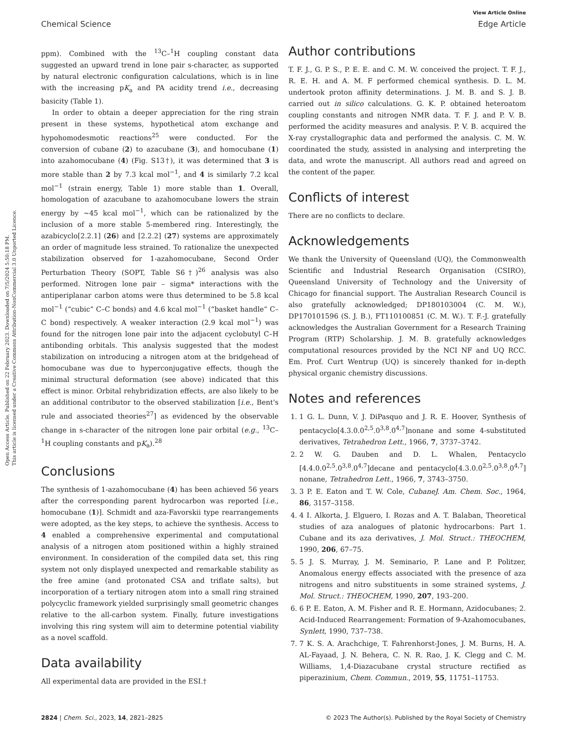Open Access Article. Published on 22 February 2023. Downloaded on 7/5/2024 5:50:18 PM.
This article is licensed under a Creative Commons Attribution-NonCommercial 3.0 Unported Licence.
View Article Online
Chemical Science Edge Article
ppm). Combined with the <sup>13</sup>C–<sup>1</sup>H coupling constant data suggested an upward trend in lone pair s-character, as supported by natural electronic configuration calculations, which is in line with the increasing pK<sub>a</sub> and PA acidity trend i.e., decreasing basicity (Table 1).
In order to obtain a deeper appreciation for the ring strain present in these systems, hypothetical atom exchange and hypohomodesmotic reactions<sup>25</sup> were conducted. For the conversion of cubane (2) to azacubane (3), and homocubane (1) into azahomocubane (4) (Fig. S13†), it was determined that 3 is more stable than 2 by 7.3 kcal mol<sup>−1</sup>, and 4 is similarly 7.2 kcal mol<sup>−1</sup> (strain energy, Table 1) more stable than 1. Overall, homologation of azacubane to azahomocubane lowers the strain energy by ∼45 kcal mol<sup>−1</sup>, which can be rationalized by the inclusion of a more stable 5-membered ring. Interestingly, the azabicyclo[2.2.1] (26) and [2.2.2] (27) systems are approximately an order of magnitude less strained. To rationalize the unexpected stabilization observed for 1-azahomocubane, Second Order Perturbation Theory (SOPT, Table S6†)<sup>26</sup> analysis was also performed. Nitrogen lone pair – sigma* interactions with the antiperiplanar carbon atoms were thus determined to be 5.8 kcal mol<sup>−1</sup> (“cubic” C–C bonds) and 4.6 kcal mol<sup>−1</sup> (“basket handle” C–C bond) respectively. A weaker interaction (2.9 kcal mol<sup>−1</sup>) was found for the nitrogen lone pair into the adjacent cyclobutyl C–H antibonding orbitals. This analysis suggested that the modest stabilization on introducing a nitrogen atom at the bridgehead of homocubane was due to hyperconjugative effects, though the minimal structural deformation (see above) indicated that this effect is minor. Orbital rehybridization effects, are also likely to be an additional contributor to the observed stabilization [i.e., Bent's rule and associated theories<sup>27</sup>] as evidenced by the observable change in s-character of the nitrogen lone pair orbital (e.g., <sup>13</sup>C–<sup>1</sup>H coupling constants and pK<sub>a</sub>).<sup>28</sup>
Conclusions
The synthesis of 1-azahomocubane (4) has been achieved 56 years after the corresponding parent hydrocarbon was reported [i.e., homocubane (1)]. Schmidt and aza-Favorskii type rearrangements were adopted, as the key steps, to achieve the synthesis. Access to 4 enabled a comprehensive experimental and computational analysis of a nitrogen atom positioned within a highly strained environment. In consideration of the compiled data set, this ring system not only displayed unexpected and remarkable stability as the free amine (and protonated CSA and triflate salts), but incorporation of a tertiary nitrogen atom into a small ring strained polycyclic framework yielded surprisingly small geometric changes relative to the all-carbon system. Finally, future investigations involving this ring system will aim to determine potential viability as a novel scaffold.
Data availability
All experimental data are provided in the ESI.†
Author contributions
T. F. J., G. P. S., P. E. E. and C. M. W. conceived the project. T. F. J., R. E. H. and A. M. F performed chemical synthesis. D. L. M. undertook proton affinity determinations. J. M. B. and S. J. B. carried out in silico calculations. G. K. P. obtained heteroatom coupling constants and nitrogen NMR data. T. F. J. and P. V. B. performed the acidity measures and analysis. P. V. B. acquired the X-ray crystallographic data and performed the analysis. C. M. W. coordinated the study, assisted in analysing and interpreting the data, and wrote the manuscript. All authors read and agreed on the content of the paper.
Conflicts of interest
There are no conflicts to declare.
Acknowledgements
We thank the University of Queensland (UQ), the Commonwealth Scientific and Industrial Research Organisation (CSIRO), Queensland University of Technology and the University of Chicago for financial support. The Australian Research Council is also gratefully acknowledged; DP180103004 (C. M. W.), DP170101596 (S. J. B.), FT110100851 (C. M. W.). T. F.-J. gratefully acknowledges the Australian Government for a Research Training Program (RTP) Scholarship. J. M. B. gratefully acknowledges computational resources provided by the NCI NF and UQ RCC. Em. Prof. Curt Wentrup (UQ) is sincerely thanked for in-depth physical organic chemistry discussions.
Notes and references
1. 1 G. L. Dunn, V. J. DiPasquo and J. R. E. Hoover, Synthesis of pentacyclo[4.3.0.0<sup>2,5</sup>.0<sup>3,8</sup>.0<sup>4,7</sup>]nonane and some 4-substituted derivatives, Tetrahedron Lett., 1966, 7, 3737–3742.
2. 2 W. G. Dauben and D. L. Whalen, Pentacyclo [4.4.0.0<sup>2,5</sup>.0<sup>3,8</sup>.0<sup>4,7</sup>]decane and pentacyclo[4.3.0.0<sup>2,5</sup>.0<sup>3,8</sup>.0<sup>4,7</sup>] nonane, Tetrahedron Lett., 1966, 7, 3743–3750.
3. 3 P. E. Eaton and T. W. Cole, CubaneJ. Am. Chem. Soc., 1964, 86, 3157–3158.
4. 4 I. Alkorta, J. Elguero, I. Rozas and A. T. Balaban, Theoretical studies of aza analogues of platonic hydrocarbons: Part 1. Cubane and its aza derivatives, J. Mol. Struct.: THEOCHEM, 1990, 206, 67–75.
5. 5 J. S. Murray, J. M. Seminario, P. Lane and P. Politzer, Anomalous energy effects associated with the presence of aza nitrogens and nitro substituents in some strained systems, J. Mol. Struct.: THEOCHEM, 1990, 207, 193–200.
6. 6 P. E. Eaton, A. M. Fisher and R. E. Hormann, Azidocubanes; 2. Acid-Induced Rearrangement: Formation of 9-Azahomocubanes, Synlett, 1990, 737–738.
7. 7 K. S. A. Arachchige, T. Fahrenhorst-Jones, J. M. Burns, H. A. AL-Fayaad, J. N. Behera, C. N. R. Rao, J. K. Clegg and C. M. Williams, 1,4-Diazacubane crystal structure rectified as piperazinium, Chem. Commun., 2019, 55, 11751–11753.
2824 | Chem. Sci., 2023, 14, 2821–2825 © 2023 The Author(s). Published by the Royal Society of Chemistry